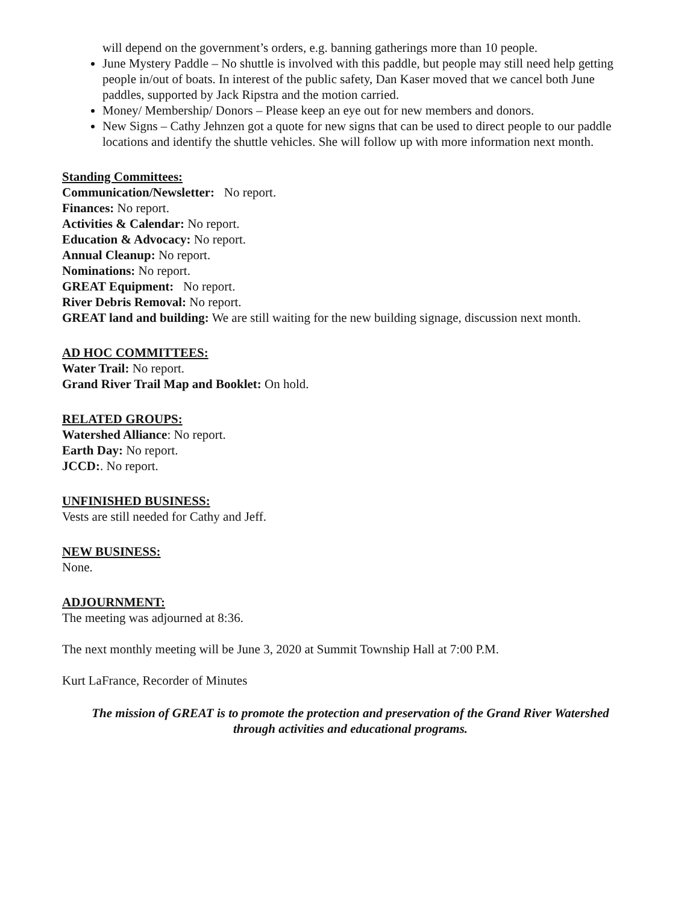will depend on the government’s orders, e.g. banning gatherings more than 10 people.
June Mystery Paddle – No shuttle is involved with this paddle, but people may still need help getting people in/out of boats. In interest of the public safety, Dan Kaser moved that we cancel both June paddles, supported by Jack Ripstra and the motion carried.
Money/ Membership/ Donors – Please keep an eye out for new members and donors.
New Signs – Cathy Jehnzen got a quote for new signs that can be used to direct people to our paddle locations and identify the shuttle vehicles. She will follow up with more information next month.
Standing Committees:
Communication/Newsletter: No report.
Finances: No report.
Activities & Calendar: No report.
Education & Advocacy: No report.
Annual Cleanup: No report.
Nominations: No report.
GREAT Equipment: No report.
River Debris Removal: No report.
GREAT land and building: We are still waiting for the new building signage, discussion next month.
AD HOC COMMITTEES:
Water Trail: No report.
Grand River Trail Map and Booklet: On hold.
RELATED GROUPS:
Watershed Alliance: No report.
Earth Day: No report.
JCCD:. No report.
UNFINISHED BUSINESS:
Vests are still needed for Cathy and Jeff.
NEW BUSINESS:
None.
ADJOURNMENT:
The meeting was adjourned at 8:36.
The next monthly meeting will be June 3, 2020 at Summit Township Hall at 7:00 P.M.
Kurt LaFrance, Recorder of Minutes
The mission of GREAT is to promote the protection and preservation of the Grand River Watershed
through activities and educational programs.